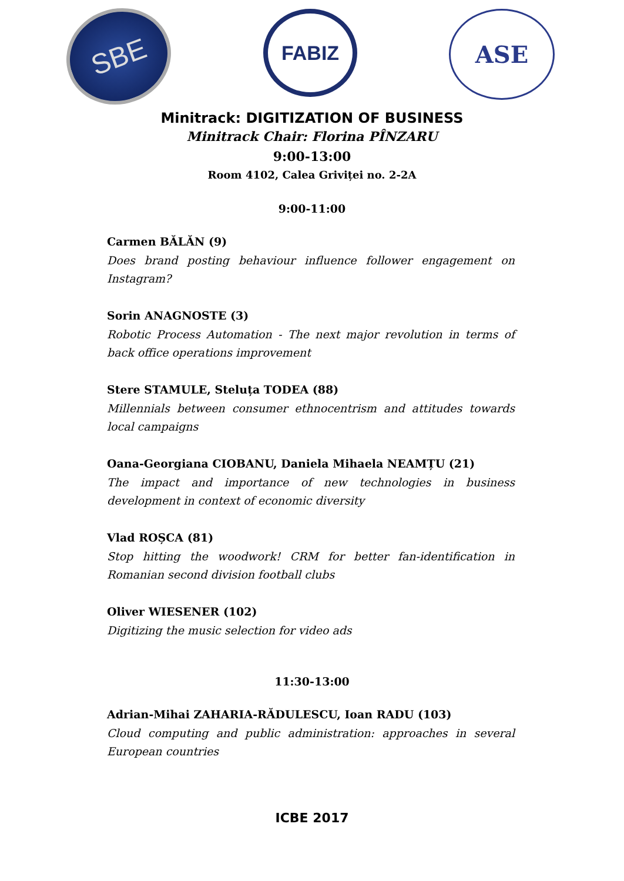SBE
FABIZ
ASE
Minitrack: DIGITIZATION OF BUSINESS
Minitrack Chair: Florina PÎNZARU
9:00-13:00
Room 4102, Calea Griviței no. 2-2A
9:00-11:00
Carmen BĂLĂN (9)
Does brand posting behaviour influence follower engagement on Instagram?
Sorin ANAGNOSTE (3)
Robotic Process Automation - The next major revolution in terms of back office operations improvement
Stere STAMULE, Steluța TODEA (88)
Millennials between consumer ethnocentrism and attitudes towards local campaigns
Oana-Georgiana CIOBANU, Daniela Mihaela NEAMȚU (21)
The impact and importance of new technologies in business development in context of economic diversity
Vlad ROȘCA (81)
Stop hitting the woodwork! CRM for better fan-identification in Romanian second division football clubs
Oliver WIESENER (102)
Digitizing the music selection for video ads
11:30-13:00
Adrian-Mihai ZAHARIA-RĂDULESCU, Ioan RADU (103)
Cloud computing and public administration: approaches in several European countries
ICBE 2017